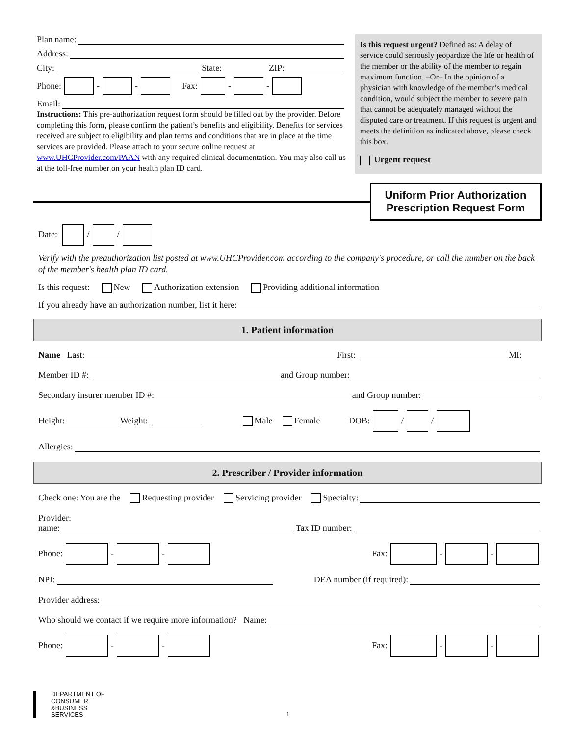Plan name:
Address:
City: State: ZIP:
Phone: - - Fax: - -
Email:
Instructions: This pre-authorization request form should be filled out by the provider. Before completing this form, please confirm the patient’s benefits and eligibility. Benefits for services received are subject to eligibility and plan terms and conditions that are in place at the time services are provided. Please attach to your secure online request at www.UHCProvider.com/PAAN with any required clinical documentation. You may also call us at the toll-free number on your health plan ID card.
Is this request urgent? Defined as: A delay of service could seriously jeopardize the life or health of the member or the ability of the member to regain maximum function. –Or– In the opinion of a physician with knowledge of the member’s medical condition, would subject the member to severe pain that cannot be adequately managed without the disputed care or treatment. If this request is urgent and meets the definition as indicated above, please check this box.
Urgent request
Uniform Prior Authorization
Prescription Request Form
Date: / /
Verify with the preauthorization list posted at www.UHCProvider.com according to the company's procedure, or call the number on the back of the member's health plan ID card.
Is this request: New Authorization extension Providing additional information
If you already have an authorization number, list it here:
1. Patient information
Name Last: First: MI:
Member ID #: and Group number:
Secondary insurer member ID #: and Group number:
Height: Weight: Male Female DOB: / /
Allergies:
2. Prescriber / Provider information
Check one: You are the Requesting provider Servicing provider Specialty:
Provider:
name: Tax ID number:
Phone: - - Fax: - -
NPI: DEA number (if required):
Provider address:
Who should we contact if we require more information? Name:
Phone: - - Fax: - -
DEPARTMENT OF
CONSUMER
&BUSINESS
SERVICES
1